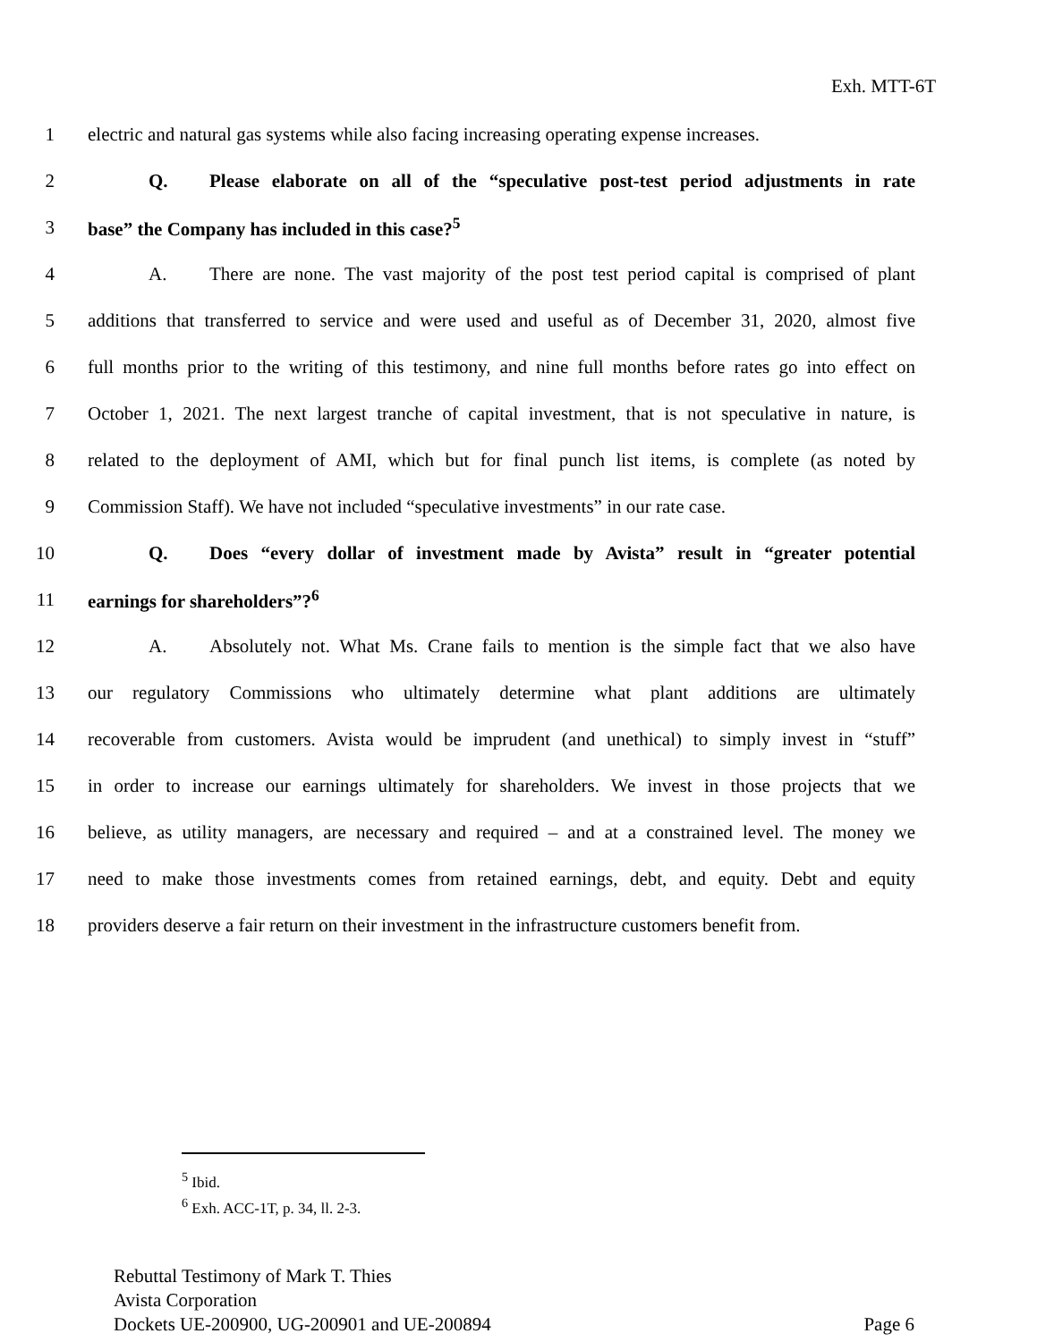Exh. MTT-6T
1
electric and natural gas systems while also facing increasing operating expense increases.
2
Q. Please elaborate on all of the “speculative post-test period adjustments in rate
3 base” the Company has included in this case?<sup>5</sup>
4
A. There are none. The vast majority of the post test period capital is comprised of plant
5
additions that transferred to service and were used and useful as of December 31, 2020, almost five
6
full months prior to the writing of this testimony, and nine full months before rates go into effect on
7
October 1, 2021. The next largest tranche of capital investment, that is not speculative in nature, is
8
related to the deployment of AMI, which but for final punch list items, is complete (as noted by
9
Commission Staff). We have not included “speculative investments” in our rate case.
10
Q. Does “every dollar of investment made by Avista” result in “greater potential
11 earnings for shareholders”?<sup>6</sup>
12
A. Absolutely not. What Ms. Crane fails to mention is the simple fact that we also have
13
our regulatory Commissions who ultimately determine what plant additions are ultimately
14
recoverable from customers. Avista would be imprudent (and unethical) to simply invest in “stuff”
15
in order to increase our earnings ultimately for shareholders. We invest in those projects that we
16
believe, as utility managers, are necessary and required – and at a constrained level. The money we
17
need to make those investments comes from retained earnings, debt, and equity. Debt and equity
18
providers deserve a fair return on their investment in the infrastructure customers benefit from.
<sup>5</sup> Ibid.
<sup>6</sup> Exh. ACC-1T, p. 34, ll. 2-3.
Rebuttal Testimony of Mark T. Thies
Avista Corporation
Dockets UE-200900, UG-200901 and UE-200894 Page 6